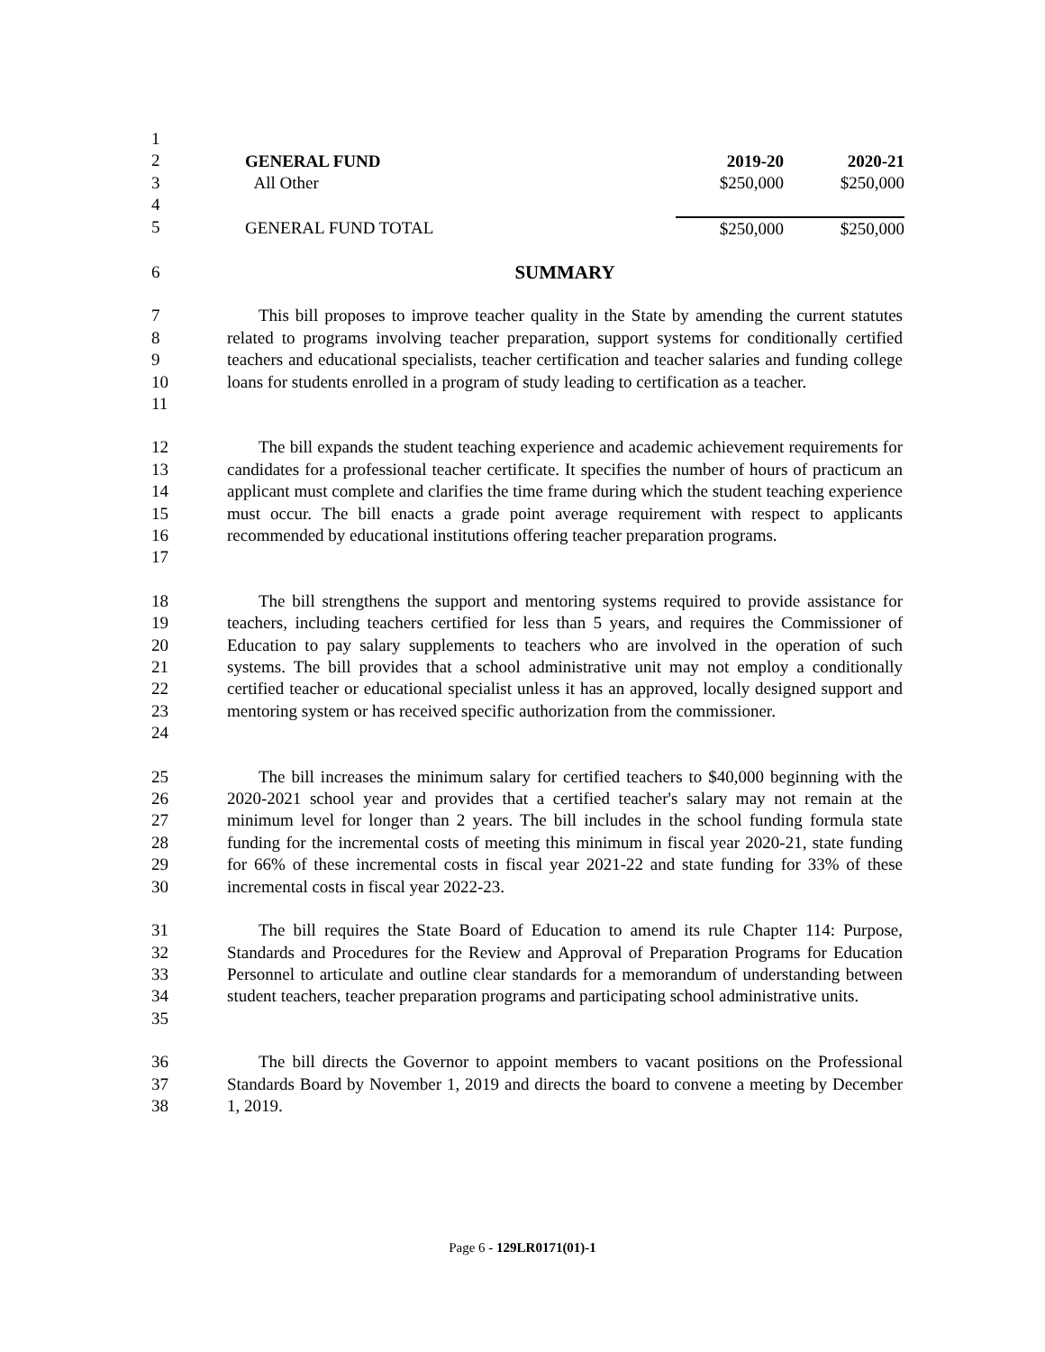1
2
3
4
5
| GENERAL FUND | 2019-20 | 2020-21 |
| All Other | $250,000 | $250,000 |
| GENERAL FUND TOTAL | $250,000 | $250,000 |
6 SUMMARY
7
8
9
10
11
This bill proposes to improve teacher quality in the State by amending the current statutes related to programs involving teacher preparation, support systems for conditionally certified teachers and educational specialists, teacher certification and teacher salaries and funding college loans for students enrolled in a program of study leading to certification as a teacher.
12
13
14
15
16
17
The bill expands the student teaching experience and academic achievement requirements for candidates for a professional teacher certificate. It specifies the number of hours of practicum an applicant must complete and clarifies the time frame during which the student teaching experience must occur. The bill enacts a grade point average requirement with respect to applicants recommended by educational institutions offering teacher preparation programs.
18
19
20
21
22
23
24
The bill strengthens the support and mentoring systems required to provide assistance for teachers, including teachers certified for less than 5 years, and requires the Commissioner of Education to pay salary supplements to teachers who are involved in the operation of such systems. The bill provides that a school administrative unit may not employ a conditionally certified teacher or educational specialist unless it has an approved, locally designed support and mentoring system or has received specific authorization from the commissioner.
25
26
27
28
29
30
The bill increases the minimum salary for certified teachers to $40,000 beginning with the 2020-2021 school year and provides that a certified teacher's salary may not remain at the minimum level for longer than 2 years. The bill includes in the school funding formula state funding for the incremental costs of meeting this minimum in fiscal year 2020-21, state funding for 66% of these incremental costs in fiscal year 2021-22 and state funding for 33% of these incremental costs in fiscal year 2022-23.
31
32
33
34
35
The bill requires the State Board of Education to amend its rule Chapter 114: Purpose, Standards and Procedures for the Review and Approval of Preparation Programs for Education Personnel to articulate and outline clear standards for a memorandum of understanding between student teachers, teacher preparation programs and participating school administrative units.
36
37
38
The bill directs the Governor to appoint members to vacant positions on the Professional Standards Board by November 1, 2019 and directs the board to convene a meeting by December 1, 2019.
Page 6 - 129LR0171(01)-1